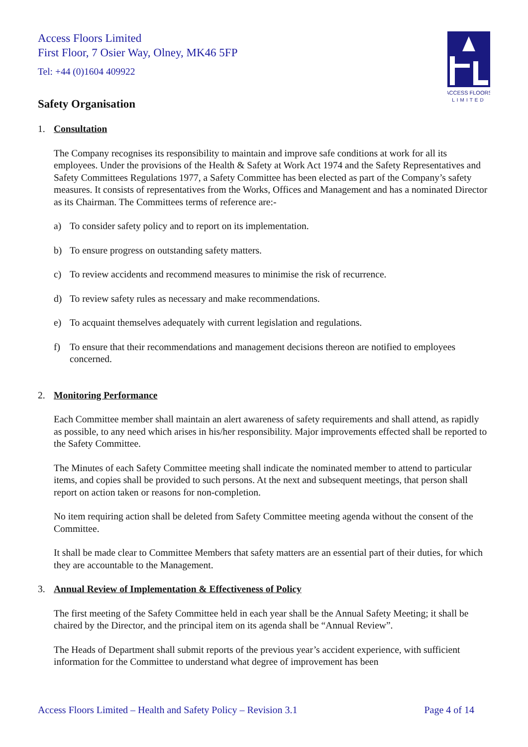Access Floors Limited
First Floor, 7 Osier Way, Olney, MK46 5FP
Tel: +44 (0)1604 409922
ACCESS FLOORS
LIMITED
Safety Organisation
1. Consultation
The Company recognises its responsibility to maintain and improve safe conditions at work for all its employees. Under the provisions of the Health & Safety at Work Act 1974 and the Safety Representatives and Safety Committees Regulations 1977, a Safety Committee has been elected as part of the Company’s safety measures. It consists of representatives from the Works, Offices and Management and has a nominated Director as its Chairman. The Committees terms of reference are:-
a) To consider safety policy and to report on its implementation.
b) To ensure progress on outstanding safety matters.
c) To review accidents and recommend measures to minimise the risk of recurrence.
d) To review safety rules as necessary and make recommendations.
e) To acquaint themselves adequately with current legislation and regulations.
f) To ensure that their recommendations and management decisions thereon are notified to employees concerned.
2. Monitoring Performance
Each Committee member shall maintain an alert awareness of safety requirements and shall attend, as rapidly as possible, to any need which arises in his/her responsibility. Major improvements effected shall be reported to the Safety Committee.
The Minutes of each Safety Committee meeting shall indicate the nominated member to attend to particular items, and copies shall be provided to such persons. At the next and subsequent meetings, that person shall report on action taken or reasons for non-completion.
No item requiring action shall be deleted from Safety Committee meeting agenda without the consent of the Committee.
It shall be made clear to Committee Members that safety matters are an essential part of their duties, for which they are accountable to the Management.
3. Annual Review of Implementation & Effectiveness of Policy
The first meeting of the Safety Committee held in each year shall be the Annual Safety Meeting; it shall be chaired by the Director, and the principal item on its agenda shall be “Annual Review”.
The Heads of Department shall submit reports of the previous year’s accident experience, with sufficient information for the Committee to understand what degree of improvement has been
Access Floors Limited – Health and Safety Policy – Revision 3.1 Page 4 of 14